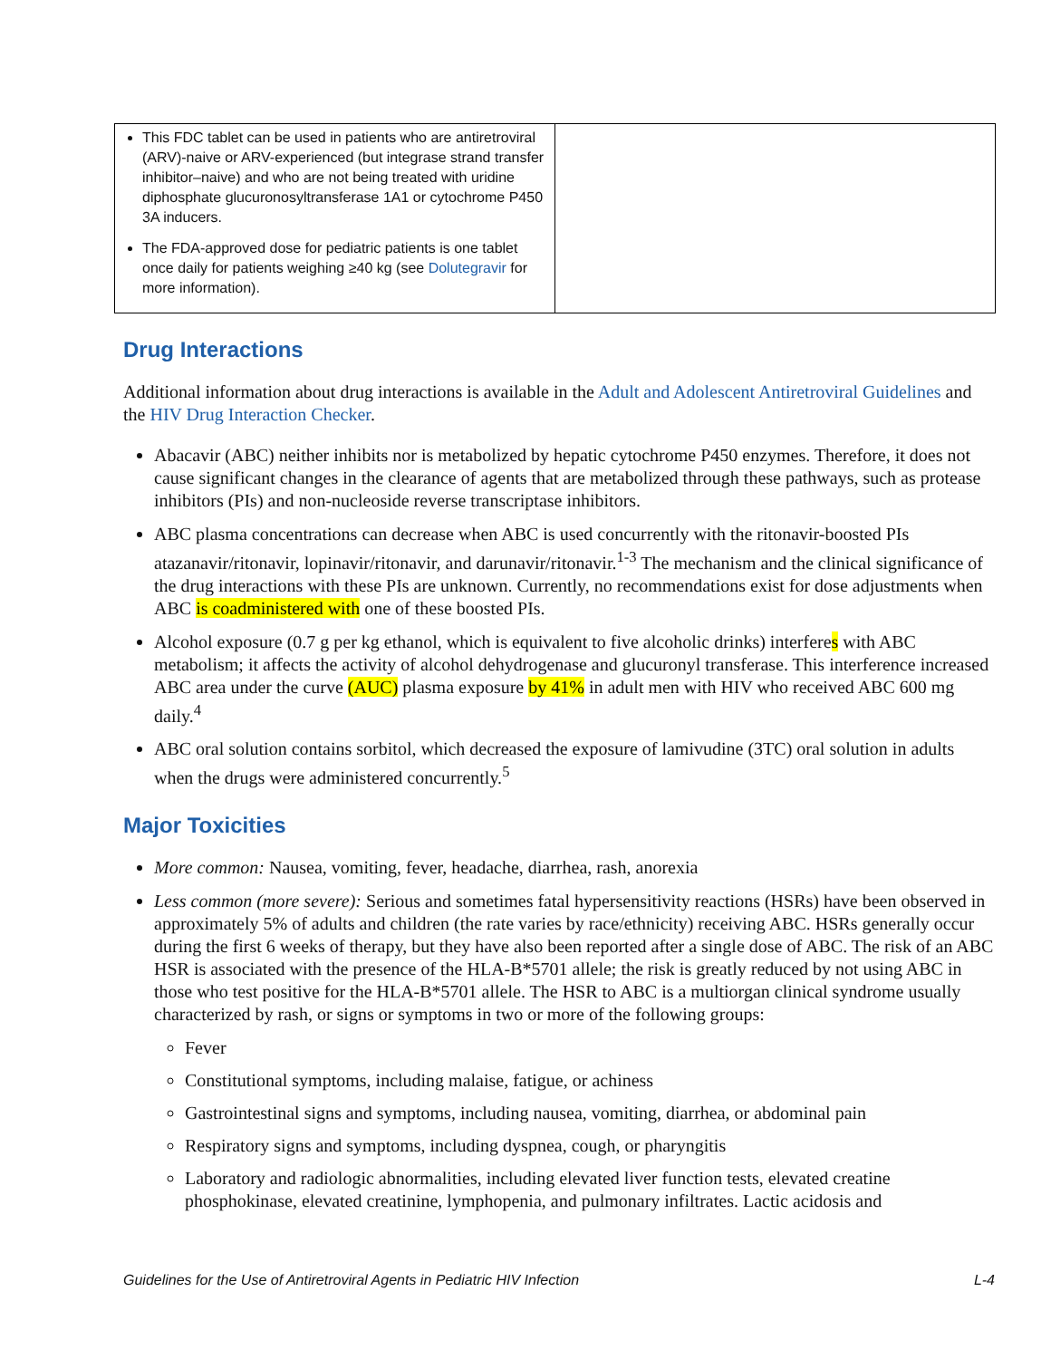| This FDC tablet can be used in patients who are antiretroviral (ARV)-naive or ARV-experienced (but integrase strand transfer inhibitor–naive) and who are not being treated with uridine diphosphate glucuronosyltransferase 1A1 or cytochrome P450 3A inducers. The FDA-approved dose for pediatric patients is one tablet once daily for patients weighing ≥40 kg (see Dolutegravir for more information). | |
Drug Interactions
Additional information about drug interactions is available in the Adult and Adolescent Antiretroviral Guidelines and the HIV Drug Interaction Checker.
Abacavir (ABC) neither inhibits nor is metabolized by hepatic cytochrome P450 enzymes. Therefore, it does not cause significant changes in the clearance of agents that are metabolized through these pathways, such as protease inhibitors (PIs) and non-nucleoside reverse transcriptase inhibitors.
ABC plasma concentrations can decrease when ABC is used concurrently with the ritonavir-boosted PIs atazanavir/ritonavir, lopinavir/ritonavir, and darunavir/ritonavir.<sup>1-3</sup> The mechanism and the clinical significance of the drug interactions with these PIs are unknown. Currently, no recommendations exist for dose adjustments when ABC is coadministered with one of these boosted PIs.
Alcohol exposure (0.7 g per kg ethanol, which is equivalent to five alcoholic drinks) interferes with ABC metabolism; it affects the activity of alcohol dehydrogenase and glucuronyl transferase. This interference increased ABC area under the curve (AUC) plasma exposure by 41% in adult men with HIV who received ABC 600 mg daily.<sup>4</sup>
ABC oral solution contains sorbitol, which decreased the exposure of lamivudine (3TC) oral solution in adults when the drugs were administered concurrently.<sup>5</sup>
Major Toxicities
More common: Nausea, vomiting, fever, headache, diarrhea, rash, anorexia
Less common (more severe): Serious and sometimes fatal hypersensitivity reactions (HSRs) have been observed in approximately 5% of adults and children (the rate varies by race/ethnicity) receiving ABC. HSRs generally occur during the first 6 weeks of therapy, but they have also been reported after a single dose of ABC. The risk of an ABC HSR is associated with the presence of the HLA-B*5701 allele; the risk is greatly reduced by not using ABC in those who test positive for the HLA-B*5701 allele. The HSR to ABC is a multiorgan clinical syndrome usually characterized by rash, or signs or symptoms in two or more of the following groups:
Fever
Constitutional symptoms, including malaise, fatigue, or achiness
Gastrointestinal signs and symptoms, including nausea, vomiting, diarrhea, or abdominal pain
Respiratory signs and symptoms, including dyspnea, cough, or pharyngitis
Laboratory and radiologic abnormalities, including elevated liver function tests, elevated creatine phosphokinase, elevated creatinine, lymphopenia, and pulmonary infiltrates. Lactic acidosis and
Guidelines for the Use of Antiretroviral Agents in Pediatric HIV Infection L-4